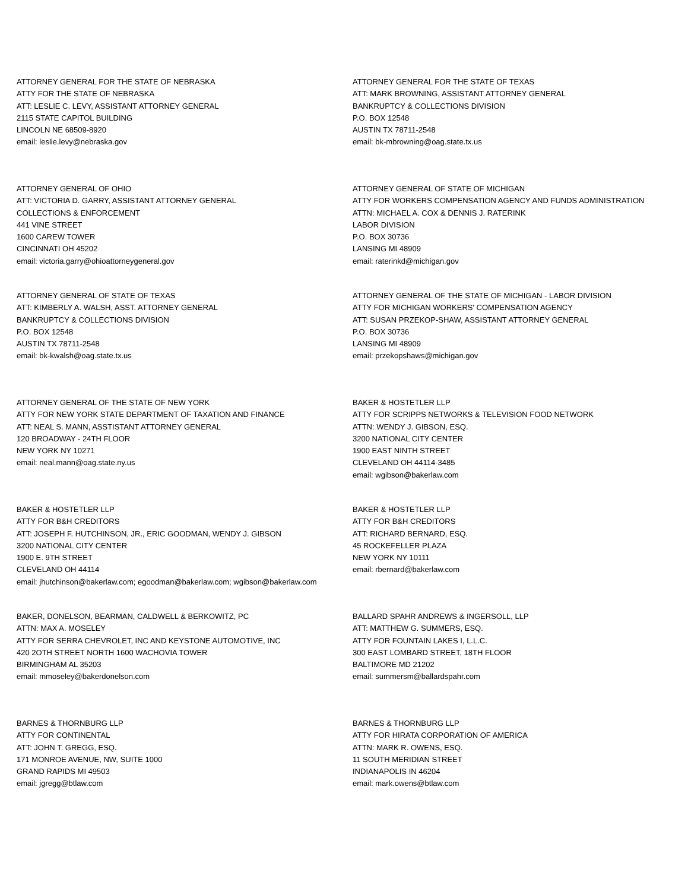ATTORNEY GENERAL FOR THE STATE OF NEBRASKA
ATTY FOR THE STATE OF NEBRASKA
ATT: LESLIE C. LEVY, ASSISTANT ATTORNEY GENERAL
2115 STATE CAPITOL BUILDING
LINCOLN NE 68509-8920
email: leslie.levy@nebraska.gov
ATTORNEY GENERAL FOR THE STATE OF TEXAS
ATT: MARK BROWNING, ASSISTANT ATTORNEY GENERAL
BANKRUPTCY & COLLECTIONS DIVISION
P.O. BOX 12548
AUSTIN TX 78711-2548
email: bk-mbrowning@oag.state.tx.us
ATTORNEY GENERAL OF OHIO
ATT: VICTORIA D. GARRY, ASSISTANT ATTORNEY GENERAL
COLLECTIONS & ENFORCEMENT
441 VINE STREET
1600 CAREW TOWER
CINCINNATI OH 45202
email: victoria.garry@ohioattorneygeneral.gov
ATTORNEY GENERAL OF STATE OF MICHIGAN
ATTY FOR WORKERS COMPENSATION AGENCY AND FUNDS ADMINISTRATION
ATTN: MICHAEL A. COX & DENNIS J. RATERINK
LABOR DIVISION
P.O. BOX 30736
LANSING MI 48909
email: raterinkd@michigan.gov
ATTORNEY GENERAL OF STATE OF TEXAS
ATT: KIMBERLY A. WALSH, ASST. ATTORNEY GENERAL
BANKRUPTCY & COLLECTIONS DIVISION
P.O. BOX 12548
AUSTIN TX 78711-2548
email: bk-kwalsh@oag.state.tx.us
ATTORNEY GENERAL OF THE STATE OF MICHIGAN - LABOR DIVISION
ATTY FOR MICHIGAN WORKERS' COMPENSATION AGENCY
ATT: SUSAN PRZEKOP-SHAW, ASSISTANT ATTORNEY GENERAL
P.O. BOX 30736
LANSING MI 48909
email: przekopshaws@michigan.gov
ATTORNEY GENERAL OF THE STATE OF NEW YORK
ATTY FOR NEW YORK STATE DEPARTMENT OF TAXATION AND FINANCE
ATT: NEAL S. MANN, ASSTISTANT ATTORNEY GENERAL
120 BROADWAY - 24TH FLOOR
NEW YORK NY 10271
email: neal.mann@oag.state.ny.us
BAKER & HOSTETLER LLP
ATTY FOR SCRIPPS NETWORKS & TELEVISION FOOD NETWORK
ATTN: WENDY J. GIBSON, ESQ.
3200 NATIONAL CITY CENTER
1900 EAST NINTH STREET
CLEVELAND OH 44114-3485
email: wgibson@bakerlaw.com
BAKER & HOSTETLER LLP
ATTY FOR B&H CREDITORS
ATT: JOSEPH F. HUTCHINSON, JR., ERIC GOODMAN, WENDY J. GIBSON
3200 NATIONAL CITY CENTER
1900 E. 9TH STREET
CLEVELAND OH 44114
email: jhutchinson@bakerlaw.com; egoodman@bakerlaw.com; wgibson@bakerlaw.com
BAKER & HOSTETLER LLP
ATTY FOR B&H CREDITORS
ATT: RICHARD BERNARD, ESQ.
45 ROCKEFELLER PLAZA
NEW YORK NY 10111
email: rbernard@bakerlaw.com
BAKER, DONELSON, BEARMAN, CALDWELL & BERKOWITZ, PC
ATTN: MAX A. MOSELEY
ATTY FOR SERRA CHEVROLET, INC AND KEYSTONE AUTOMOTIVE, INC
420 2OTH STREET NORTH 1600 WACHOVIA TOWER
BIRMINGHAM AL 35203
email: mmoseley@bakerdonelson.com
BALLARD SPAHR ANDREWS & INGERSOLL, LLP
ATT: MATTHEW G. SUMMERS, ESQ.
ATTY FOR FOUNTAIN LAKES I, L.L.C.
300 EAST LOMBARD STREET, 18TH FLOOR
BALTIMORE MD 21202
email: summersm@ballardspahr.com
BARNES & THORNBURG LLP
ATTY FOR CONTINENTAL
ATT: JOHN T. GREGG, ESQ.
171 MONROE AVENUE, NW, SUITE 1000
GRAND RAPIDS MI 49503
email: jgregg@btlaw.com
BARNES & THORNBURG LLP
ATTY FOR HIRATA CORPORATION OF AMERICA
ATTN: MARK R. OWENS, ESQ.
11 SOUTH MERIDIAN STREET
INDIANAPOLIS IN 46204
email: mark.owens@btlaw.com